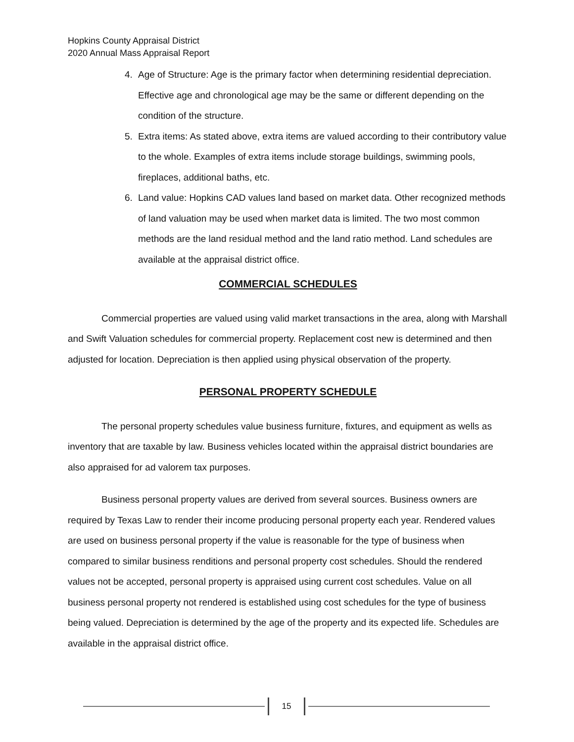Hopkins County Appraisal District
2020 Annual Mass Appraisal Report
4. Age of Structure: Age is the primary factor when determining residential depreciation. Effective age and chronological age may be the same or different depending on the condition of the structure.
5. Extra items: As stated above, extra items are valued according to their contributory value to the whole. Examples of extra items include storage buildings, swimming pools, fireplaces, additional baths, etc.
6. Land value: Hopkins CAD values land based on market data. Other recognized methods of land valuation may be used when market data is limited. The two most common methods are the land residual method and the land ratio method. Land schedules are available at the appraisal district office.
COMMERCIAL SCHEDULES
Commercial properties are valued using valid market transactions in the area, along with Marshall and Swift Valuation schedules for commercial property. Replacement cost new is determined and then adjusted for location. Depreciation is then applied using physical observation of the property.
PERSONAL PROPERTY SCHEDULE
The personal property schedules value business furniture, fixtures, and equipment as wells as inventory that are taxable by law. Business vehicles located within the appraisal district boundaries are also appraised for ad valorem tax purposes.
Business personal property values are derived from several sources. Business owners are required by Texas Law to render their income producing personal property each year. Rendered values are used on business personal property if the value is reasonable for the type of business when compared to similar business renditions and personal property cost schedules. Should the rendered values not be accepted, personal property is appraised using current cost schedules. Value on all business personal property not rendered is established using cost schedules for the type of business being valued. Depreciation is determined by the age of the property and its expected life. Schedules are available in the appraisal district office.
15